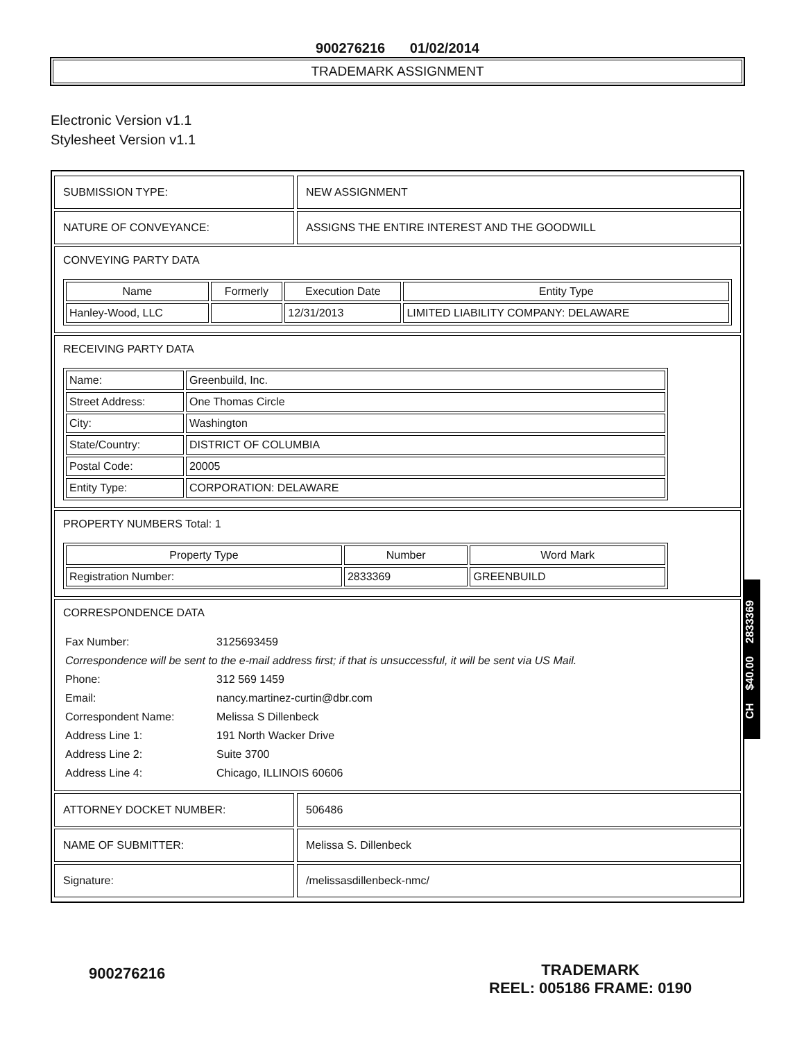900276216 01/02/2014
TRADEMARK ASSIGNMENT
Electronic Version v1.1
Stylesheet Version v1.1
SUBMISSION TYPE: NEW ASSIGNMENT
NATURE OF CONVEYANCE: ASSIGNS THE ENTIRE INTEREST AND THE GOODWILL
CONVEYING PARTY DATA
| Name | Formerly | Execution Date | Entity Type |
| --- | --- | --- | --- |
| Hanley-Wood, LLC | | 12/31/2013 | LIMITED LIABILITY COMPANY: DELAWARE |
RECEIVING PARTY DATA
| Name: | Greenbuild, Inc. |
| Street Address: | One Thomas Circle |
| City: | Washington |
| State/Country: | DISTRICT OF COLUMBIA |
| Postal Code: | 20005 |
| Entity Type: | CORPORATION: DELAWARE |
PROPERTY NUMBERS Total: 1
| Property Type | Number | Word Mark |
| --- | --- | --- |
| Registration Number: | 2833369 | GREENBUILD |
CORRESPONDENCE DATA
| Fax Number: | 3125693459 |
| Correspondence will be sent to the e-mail address first; if that is unsuccessful, it will be sent via US Mail. | |
| Phone: | 312 569 1459 |
| Email: | nancy.martinez-curtin@dbr.com |
| Correspondent Name: | Melissa S Dillenbeck |
| Address Line 1: | 191 North Wacker Drive |
| Address Line 2: | Suite 3700 |
| Address Line 4: | Chicago, ILLINOIS 60606 |
ATTORNEY DOCKET NUMBER: 506486
NAME OF SUBMITTER: Melissa S. Dillenbeck
Signature: /melissasdillenbeck-nmc/
CH $40.00 2833369
900276216
TRADEMARK
REEL: 005186 FRAME: 0190